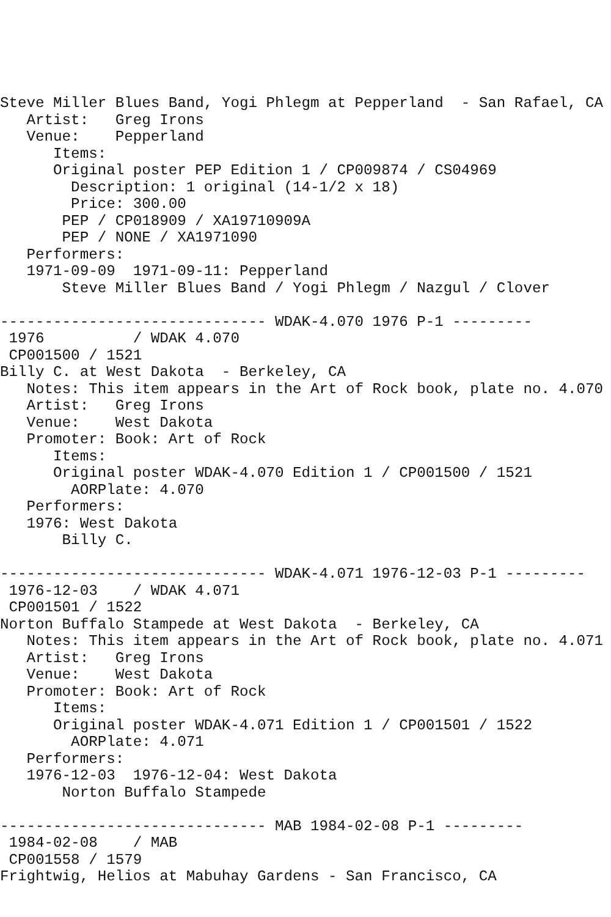Steve Miller Blues Band, Yogi Phlegm at Pepperland  - San Rafael, CA
   Artist:   Greg Irons
   Venue:    Pepperland
      Items:
      Original poster PEP Edition 1 / CP009874 / CS04969
        Description: 1 original (14-1/2 x 18)
        Price: 300.00
       PEP / CP018909 / XA19710909A
       PEP / NONE / XA1971090
   Performers:
   1971-09-09  1971-09-11: Pepperland
       Steve Miller Blues Band / Yogi Phlegm / Nazgul / Clover

------------------------------ WDAK-4.070 1976 P-1 ---------
 1976          / WDAK 4.070
 CP001500 / 1521
Billy C. at West Dakota  - Berkeley, CA
   Notes: This item appears in the Art of Rock book, plate no. 4.070
   Artist:   Greg Irons
   Venue:    West Dakota
   Promoter: Book: Art of Rock
      Items:
      Original poster WDAK-4.070 Edition 1 / CP001500 / 1521
        AORPlate: 4.070
   Performers:
   1976: West Dakota
       Billy C.

------------------------------ WDAK-4.071 1976-12-03 P-1 ---------
 1976-12-03    / WDAK 4.071
 CP001501 / 1522
Norton Buffalo Stampede at West Dakota  - Berkeley, CA
   Notes: This item appears in the Art of Rock book, plate no. 4.071
   Artist:   Greg Irons
   Venue:    West Dakota
   Promoter: Book: Art of Rock
      Items:
      Original poster WDAK-4.071 Edition 1 / CP001501 / 1522
        AORPlate: 4.071
   Performers:
   1976-12-03  1976-12-04: West Dakota
       Norton Buffalo Stampede

------------------------------ MAB 1984-02-08 P-1 ---------
 1984-02-08    / MAB
 CP001558 / 1579
Frightwig, Helios at Mabuhay Gardens - San Francisco, CA